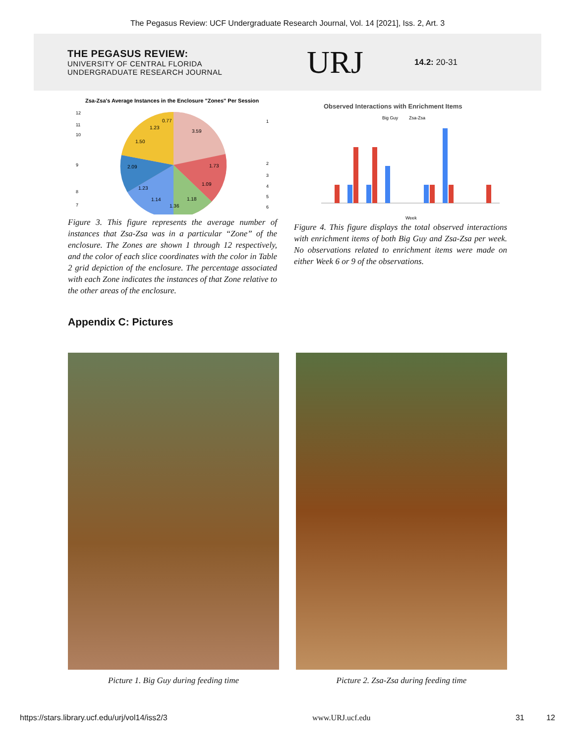The Pegasus Review: UCF Undergraduate Research Journal, Vol. 14 [2021], Iss. 2, Art. 3
THE PEGASUS REVIEW:
UNIVERSITY OF CENTRAL FLORIDA
UNDERGRADUATE RESEARCH JOURNAL
URJ
14.2: 20-31
Zsa-Zsa's Average Instances in the Enclosure "Zones" Per Session
3.59
1.73
1.09
1.18
1.36
1.14
1.23
2.09
1.50
1.23
0.77
12
11
10
9
8
7
1
2
3
4
5
6
Figure 3. This figure represents the average number of instances that Zsa-Zsa was in a particular “Zone” of the enclosure. The Zones are shown 1 through 12 respectively, and the color of each slice coordinates with the color in Table 2 grid depiction of the enclosure. The percentage associated with each Zone indicates the instances of that Zone relative to the other areas of the enclosure.
Observed Interactions with Enrichment Items
Big Guy
Zsa-Zsa
Week
Figure 4. This figure displays the total observed interactions with enrichment items of both Big Guy and Zsa-Zsa per week. No observations related to enrichment items were made on either Week 6 or 9 of the observations.
Appendix C: Pictures
Picture 1. Big Guy during feeding time
Picture 2. Zsa-Zsa during feeding time
https://stars.library.ucf.edu/urj/vol14/iss2/3 www.URJ.ucf.edu 31 12